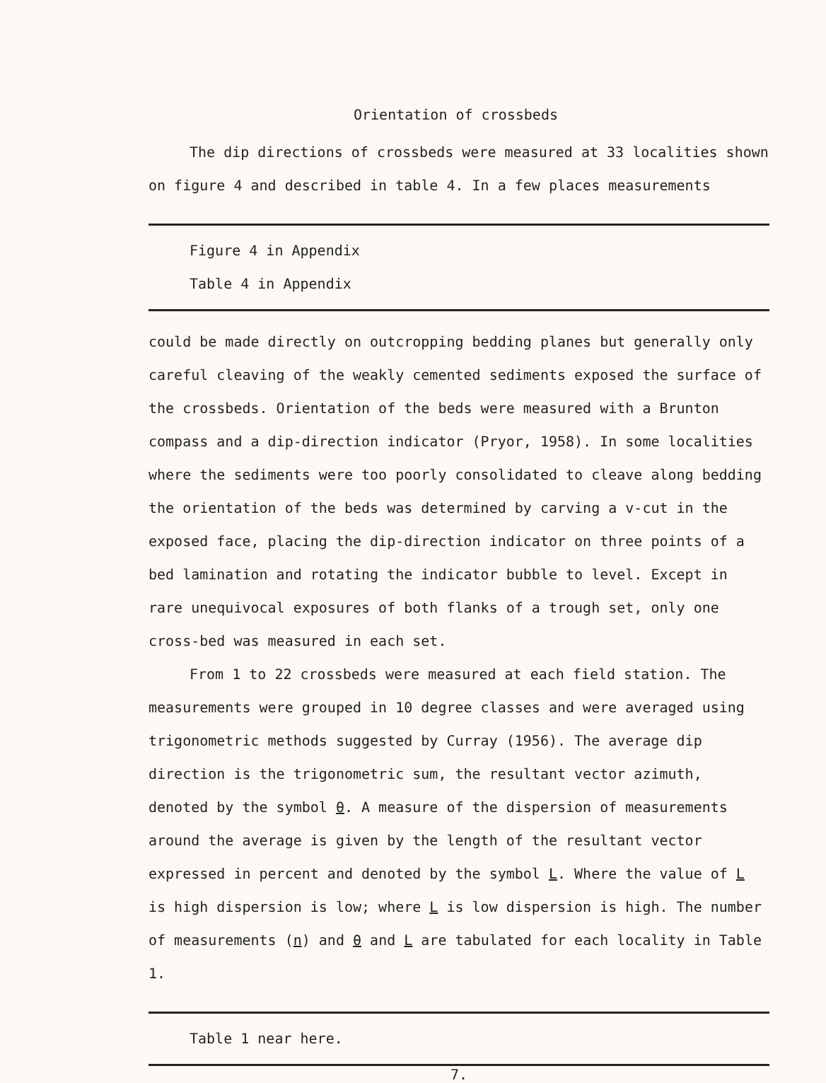Orientation of crossbeds
The dip directions of crossbeds were measured at 33 localities shown on figure 4 and described in table 4. In a few places measurements
Figure 4 in Appendix
Table 4 in Appendix
could be made directly on outcropping bedding planes but generally only careful cleaving of the weakly cemented sediments exposed the surface of the crossbeds. Orientation of the beds were measured with a Brunton compass and a dip-direction indicator (Pryor, 1958). In some localities where the sediments were too poorly consolidated to cleave along bedding the orientation of the beds was determined by carving a v-cut in the exposed face, placing the dip-direction indicator on three points of a bed lamination and rotating the indicator bubble to level. Except in rare unequivocal exposures of both flanks of a trough set, only one cross-bed was measured in each set.
From 1 to 22 crossbeds were measured at each field station. The measurements were grouped in 10 degree classes and were averaged using trigonometric methods suggested by Curray (1956). The average dip direction is the trigonometric sum, the resultant vector azimuth, denoted by the symbol θ. A measure of the dispersion of measurements around the average is given by the length of the resultant vector expressed in percent and denoted by the symbol L. Where the value of L is high dispersion is low; where L is low dispersion is high. The number of measurements (n) and θ and L are tabulated for each locality in Table 1.
Table 1 near here.
7.